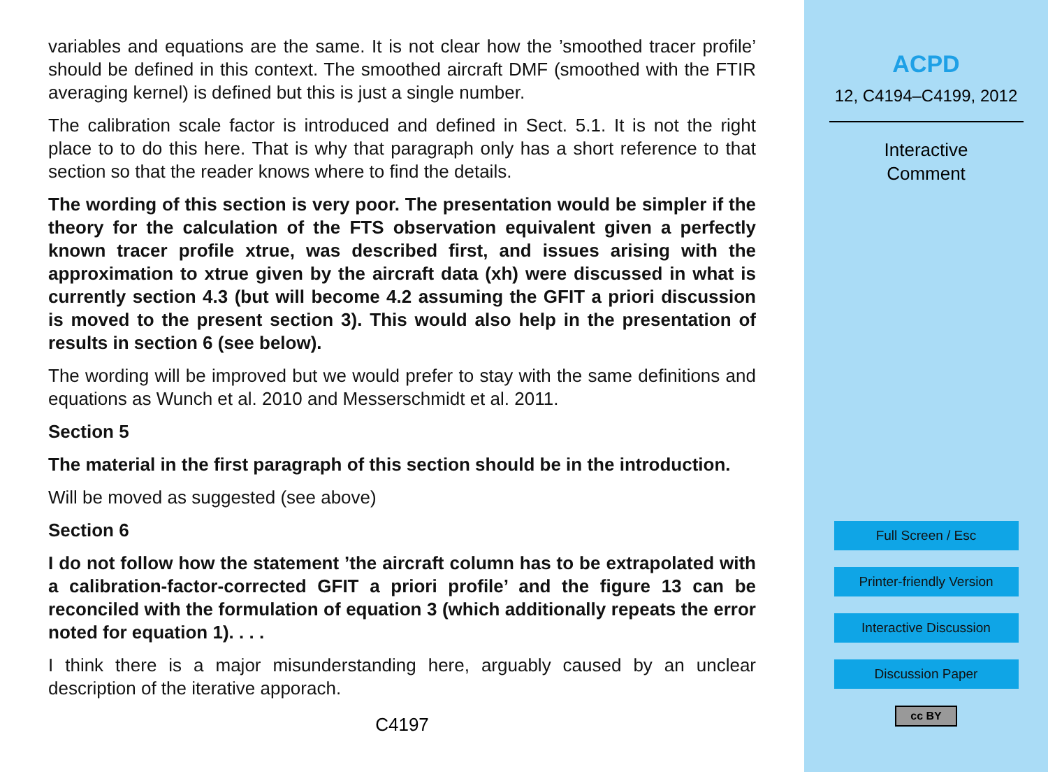variables and equations are the same. It is not clear how the ’smoothed tracer profile’ should be defined in this context. The smoothed aircraft DMF (smoothed with the FTIR averaging kernel) is defined but this is just a single number.
The calibration scale factor is introduced and defined in Sect. 5.1. It is not the right place to to do this here. That is why that paragraph only has a short reference to that section so that the reader knows where to find the details.
The wording of this section is very poor. The presentation would be simpler if the theory for the calculation of the FTS observation equivalent given a perfectly known tracer profile xtrue, was described first, and issues arising with the approximation to xtrue given by the aircraft data (xh) were discussed in what is currently section 4.3 (but will become 4.2 assuming the GFIT a priori discussion is moved to the present section 3). This would also help in the presentation of results in section 6 (see below).
The wording will be improved but we would prefer to stay with the same definitions and equations as Wunch et al. 2010 and Messerschmidt et al. 2011.
Section 5
The material in the first paragraph of this section should be in the introduction.
Will be moved as suggested (see above)
Section 6
I do not follow how the statement ’the aircraft column has to be extrapolated with a calibration-factor-corrected GFIT a priori profile’ and the figure 13 can be reconciled with the formulation of equation 3 (which additionally repeats the error noted for equation 1). . . .
I think there is a major misunderstanding here, arguably caused by an unclear description of the iterative apporach.
C4197
ACPD
12, C4194–C4199, 2012
Interactive
Comment
Full Screen / Esc
Printer-friendly Version
Interactive Discussion
Discussion Paper
cc BY